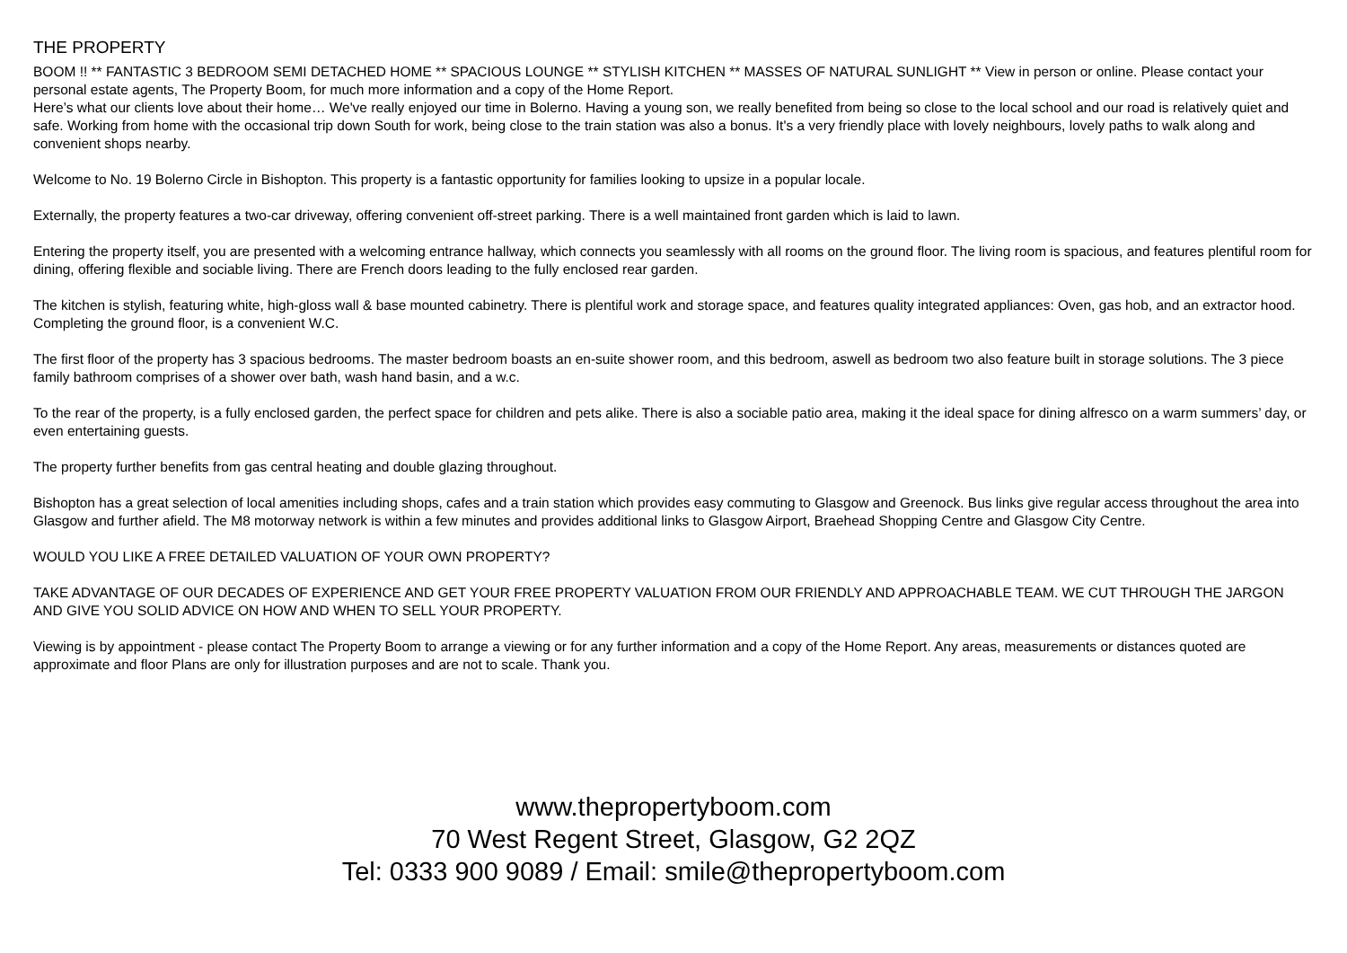THE PROPERTY
BOOM !! ** FANTASTIC 3 BEDROOM SEMI DETACHED HOME ** SPACIOUS LOUNGE ** STYLISH KITCHEN ** MASSES OF NATURAL SUNLIGHT ** View in person or online. Please contact your personal estate agents, The Property Boom, for much more information and a copy of the Home Report.
Here’s what our clients love about their home… We've really enjoyed our time in Bolerno. Having a young son, we really benefited from being so close to the local school and our road is relatively quiet and safe. Working from home with the occasional trip down South for work, being close to the train station was also a bonus. It's a very friendly place with lovely neighbours, lovely paths to walk along and convenient shops nearby.
Welcome to No. 19 Bolerno Circle in Bishopton. This property is a fantastic opportunity for families looking to upsize in a popular locale.
Externally, the property features a two-car driveway, offering convenient off-street parking. There is a well maintained front garden which is laid to lawn.
Entering the property itself, you are presented with a welcoming entrance hallway, which connects you seamlessly with all rooms on the ground floor. The living room is spacious, and features plentiful room for dining, offering flexible and sociable living. There are French doors leading to the fully enclosed rear garden.
The kitchen is stylish, featuring white, high-gloss wall & base mounted cabinetry. There is plentiful work and storage space, and features quality integrated appliances: Oven, gas hob, and an extractor hood. Completing the ground floor, is a convenient W.C.
The first floor of the property has 3 spacious bedrooms. The master bedroom boasts an en-suite shower room, and this bedroom, aswell as bedroom two also feature built in storage solutions. The 3 piece family bathroom comprises of a shower over bath, wash hand basin, and a w.c.
To the rear of the property, is a fully enclosed garden, the perfect space for children and pets alike. There is also a sociable patio area, making it the ideal space for dining alfresco on a warm summers’ day, or even entertaining guests.
The property further benefits from gas central heating and double glazing throughout.
Bishopton has a great selection of local amenities including shops, cafes and a train station which provides easy commuting to Glasgow and Greenock. Bus links give regular access throughout the area into Glasgow and further afield. The M8 motorway network is within a few minutes and provides additional links to Glasgow Airport, Braehead Shopping Centre and Glasgow City Centre.
WOULD YOU LIKE A FREE DETAILED VALUATION OF YOUR OWN PROPERTY?
TAKE ADVANTAGE OF OUR DECADES OF EXPERIENCE AND GET YOUR FREE PROPERTY VALUATION FROM OUR FRIENDLY AND APPROACHABLE TEAM. WE CUT THROUGH THE JARGON AND GIVE YOU SOLID ADVICE ON HOW AND WHEN TO SELL YOUR PROPERTY.
Viewing is by appointment - please contact The Property Boom to arrange a viewing or for any further information and a copy of the Home Report. Any areas, measurements or distances quoted are approximate and floor Plans are only for illustration purposes and are not to scale. Thank you.
www.thepropertyboom.com
70 West Regent Street, Glasgow, G2 2QZ
Tel: 0333 900 9089 / Email: smile@thepropertyboom.com